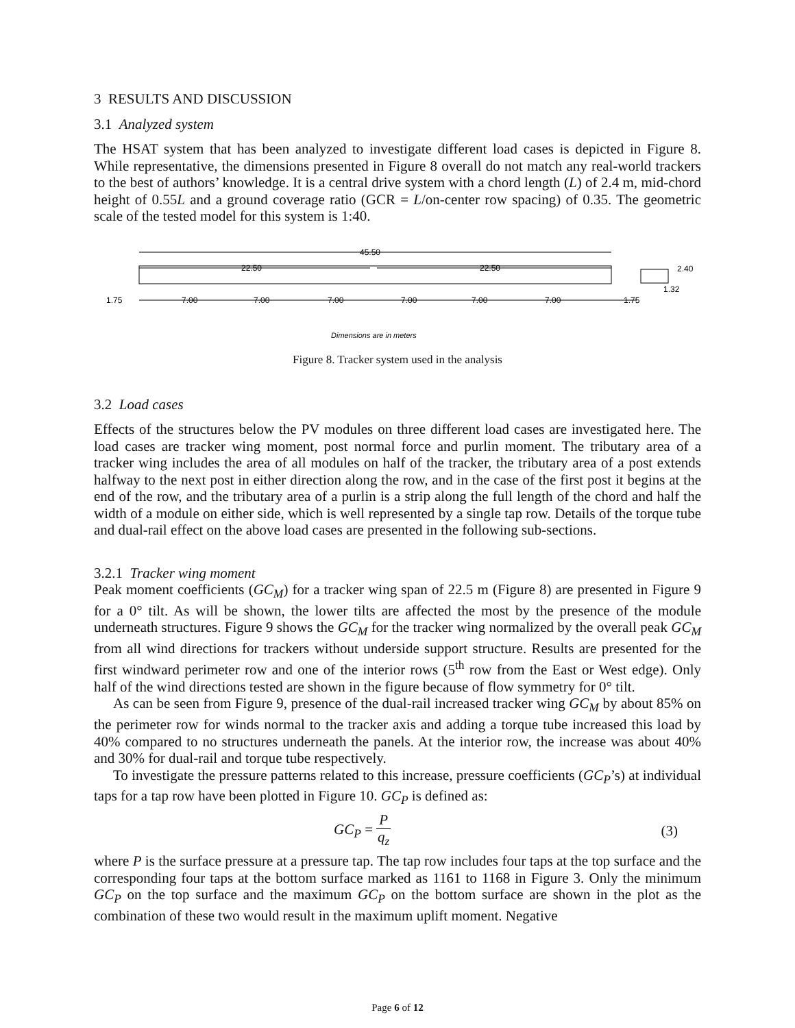3 RESULTS AND DISCUSSION
3.1 Analyzed system
The HSAT system that has been analyzed to investigate different load cases is depicted in Figure 8. While representative, the dimensions presented in Figure 8 overall do not match any real-world trackers to the best of authors’ knowledge. It is a central drive system with a chord length (L) of 2.4 m, mid-chord height of 0.55L and a ground coverage ratio (GCR = L/on-center row spacing) of 0.35. The geometric scale of the tested model for this system is 1:40.
45.50
22.50
22.50
1.75
7.00
7.00
7.00
7.00
7.00
7.00
1.75
2.40
1.32
Dimensions are in meters
Figure 8. Tracker system used in the analysis
3.2 Load cases
Effects of the structures below the PV modules on three different load cases are investigated here. The load cases are tracker wing moment, post normal force and purlin moment. The tributary area of a tracker wing includes the area of all modules on half of the tracker, the tributary area of a post extends halfway to the next post in either direction along the row, and in the case of the first post it begins at the end of the row, and the tributary area of a purlin is a strip along the full length of the chord and half the width of a module on either side, which is well represented by a single tap row. Details of the torque tube and dual-rail effect on the above load cases are presented in the following sub-sections.
3.2.1 Tracker wing moment
Peak moment coefficients (GC<sub>M</sub>) for a tracker wing span of 22.5 m (Figure 8) are presented in Figure 9 for a 0° tilt. As will be shown, the lower tilts are affected the most by the presence of the module underneath structures. Figure 9 shows the GC<sub>M</sub> for the tracker wing normalized by the overall peak GC<sub>M</sub> from all wind directions for trackers without underside support structure. Results are presented for the first windward perimeter row and one of the interior rows (5<sup>th</sup> row from the East or West edge). Only half of the wind directions tested are shown in the figure because of flow symmetry for 0° tilt.
As can be seen from Figure 9, presence of the dual-rail increased tracker wing GC<sub>M</sub> by about 85% on the perimeter row for winds normal to the tracker axis and adding a torque tube increased this load by 40% compared to no structures underneath the panels. At the interior row, the increase was about 40% and 30% for dual-rail and torque tube respectively.
To investigate the pressure patterns related to this increase, pressure coefficients (GC<sub>P</sub>’s) at individual taps for a tap row have been plotted in Figure 10. GC<sub>P</sub> is defined as:
GC<sub>P</sub> = P q<sub>z</sub> (3)
where P is the surface pressure at a pressure tap. The tap row includes four taps at the top surface and the corresponding four taps at the bottom surface marked as 1161 to 1168 in Figure 3. Only the minimum GC<sub>P</sub> on the top surface and the maximum GC<sub>P</sub> on the bottom surface are shown in the plot as the combination of these two would result in the maximum uplift moment. Negative
Page 6 of 12